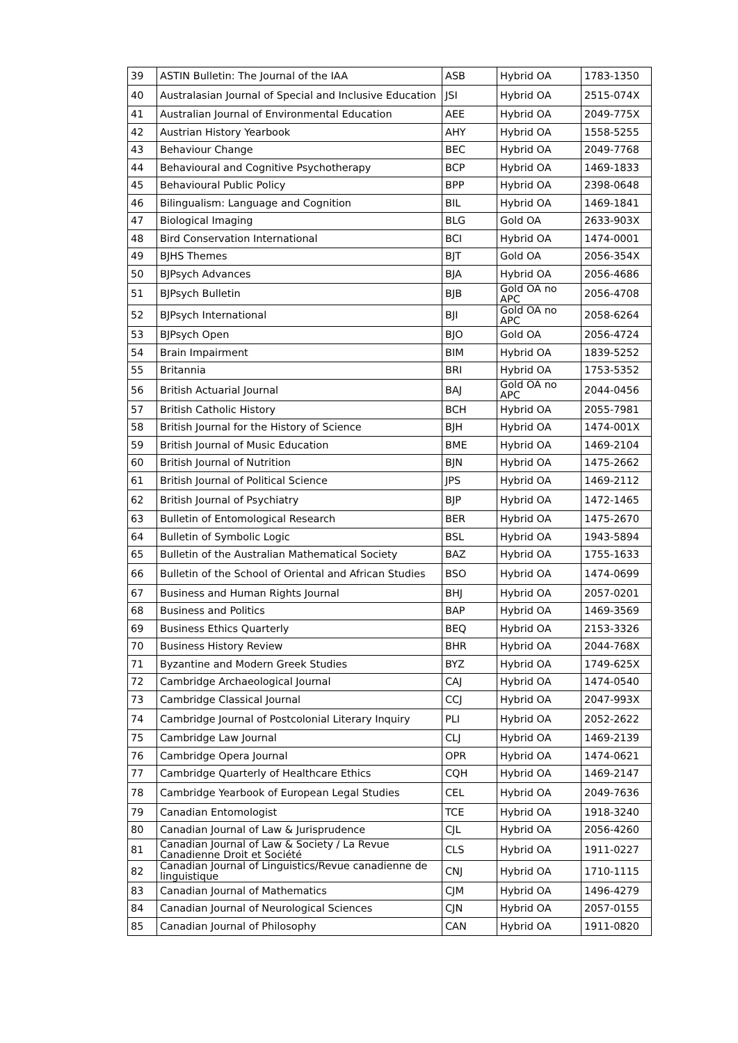| 39 | ASTIN Bulletin: The Journal of the IAA | ASB | Hybrid OA | 1783-1350 |
| 40 | Australasian Journal of Special and Inclusive Education | JSI | Hybrid OA | 2515-074X |
| 41 | Australian Journal of Environmental Education | AEE | Hybrid OA | 2049-775X |
| 42 | Austrian History Yearbook | AHY | Hybrid OA | 1558-5255 |
| 43 | Behaviour Change | BEC | Hybrid OA | 2049-7768 |
| 44 | Behavioural and Cognitive Psychotherapy | BCP | Hybrid OA | 1469-1833 |
| 45 | Behavioural Public Policy | BPP | Hybrid OA | 2398-0648 |
| 46 | Bilingualism: Language and Cognition | BIL | Hybrid OA | 1469-1841 |
| 47 | Biological Imaging | BLG | Gold OA | 2633-903X |
| 48 | Bird Conservation International | BCI | Hybrid OA | 1474-0001 |
| 49 | BJHS Themes | BJT | Gold OA | 2056-354X |
| 50 | BJPsych Advances | BJA | Hybrid OA | 2056-4686 |
| 51 | BJPsych Bulletin | BJB | Gold OA no APC | 2056-4708 |
| 52 | BJPsych International | BJI | Gold OA no APC | 2058-6264 |
| 53 | BJPsych Open | BJO | Gold OA | 2056-4724 |
| 54 | Brain Impairment | BIM | Hybrid OA | 1839-5252 |
| 55 | Britannia | BRI | Hybrid OA | 1753-5352 |
| 56 | British Actuarial Journal | BAJ | Gold OA no APC | 2044-0456 |
| 57 | British Catholic History | BCH | Hybrid OA | 2055-7981 |
| 58 | British Journal for the History of Science | BJH | Hybrid OA | 1474-001X |
| 59 | British Journal of Music Education | BME | Hybrid OA | 1469-2104 |
| 60 | British Journal of Nutrition | BJN | Hybrid OA | 1475-2662 |
| 61 | British Journal of Political Science | JPS | Hybrid OA | 1469-2112 |
| 62 | British Journal of Psychiatry | BJP | Hybrid OA | 1472-1465 |
| 63 | Bulletin of Entomological Research | BER | Hybrid OA | 1475-2670 |
| 64 | Bulletin of Symbolic Logic | BSL | Hybrid OA | 1943-5894 |
| 65 | Bulletin of the Australian Mathematical Society | BAZ | Hybrid OA | 1755-1633 |
| 66 | Bulletin of the School of Oriental and African Studies | BSO | Hybrid OA | 1474-0699 |
| 67 | Business and Human Rights Journal | BHJ | Hybrid OA | 2057-0201 |
| 68 | Business and Politics | BAP | Hybrid OA | 1469-3569 |
| 69 | Business Ethics Quarterly | BEQ | Hybrid OA | 2153-3326 |
| 70 | Business History Review | BHR | Hybrid OA | 2044-768X |
| 71 | Byzantine and Modern Greek Studies | BYZ | Hybrid OA | 1749-625X |
| 72 | Cambridge Archaeological Journal | CAJ | Hybrid OA | 1474-0540 |
| 73 | Cambridge Classical Journal | CCJ | Hybrid OA | 2047-993X |
| 74 | Cambridge Journal of Postcolonial Literary Inquiry | PLI | Hybrid OA | 2052-2622 |
| 75 | Cambridge Law Journal | CLJ | Hybrid OA | 1469-2139 |
| 76 | Cambridge Opera Journal | OPR | Hybrid OA | 1474-0621 |
| 77 | Cambridge Quarterly of Healthcare Ethics | CQH | Hybrid OA | 1469-2147 |
| 78 | Cambridge Yearbook of European Legal Studies | CEL | Hybrid OA | 2049-7636 |
| 79 | Canadian Entomologist | TCE | Hybrid OA | 1918-3240 |
| 80 | Canadian Journal of Law & Jurisprudence | CJL | Hybrid OA | 2056-4260 |
| 81 | Canadian Journal of Law & Society / La Revue Canadienne Droit et Société | CLS | Hybrid OA | 1911-0227 |
| 82 | Canadian Journal of Linguistics/Revue canadienne de linguistique | CNJ | Hybrid OA | 1710-1115 |
| 83 | Canadian Journal of Mathematics | CJM | Hybrid OA | 1496-4279 |
| 84 | Canadian Journal of Neurological Sciences | CJN | Hybrid OA | 2057-0155 |
| 85 | Canadian Journal of Philosophy | CAN | Hybrid OA | 1911-0820 |